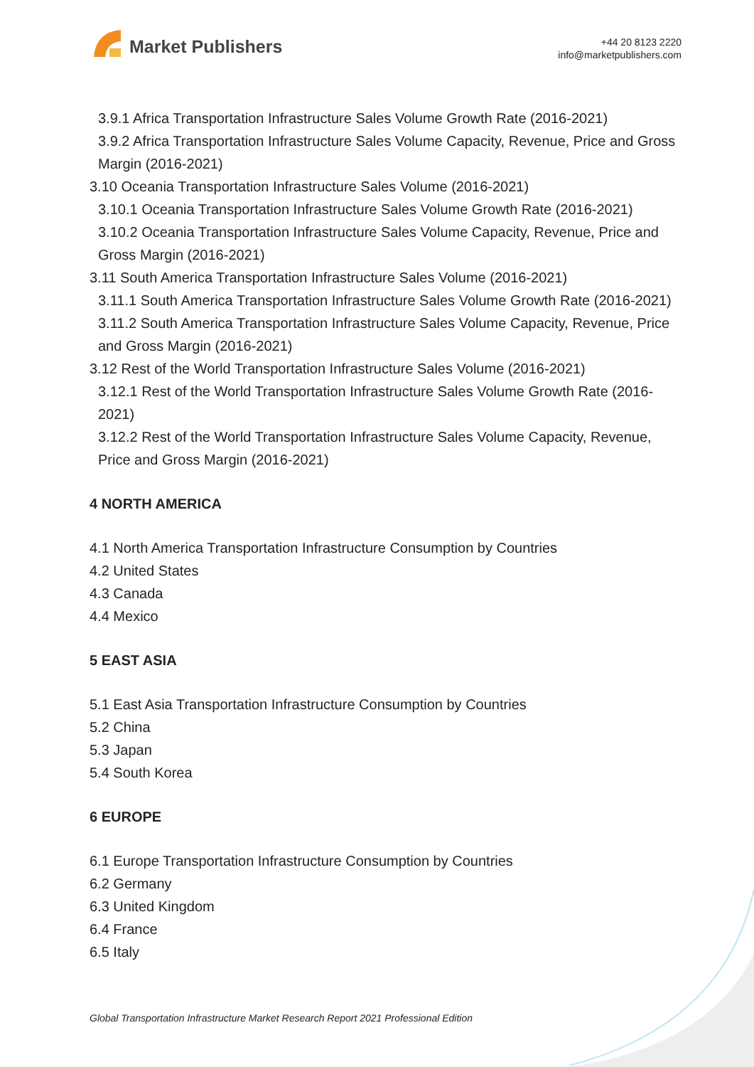Market Publishers
+44 20 8123 2220
info@marketpublishers.com
3.9.1 Africa Transportation Infrastructure Sales Volume Growth Rate (2016-2021)
3.9.2 Africa Transportation Infrastructure Sales Volume Capacity, Revenue, Price and Gross Margin (2016-2021)
3.10 Oceania Transportation Infrastructure Sales Volume (2016-2021)
3.10.1 Oceania Transportation Infrastructure Sales Volume Growth Rate (2016-2021)
3.10.2 Oceania Transportation Infrastructure Sales Volume Capacity, Revenue, Price and Gross Margin (2016-2021)
3.11 South America Transportation Infrastructure Sales Volume (2016-2021)
3.11.1 South America Transportation Infrastructure Sales Volume Growth Rate (2016-2021)
3.11.2 South America Transportation Infrastructure Sales Volume Capacity, Revenue, Price and Gross Margin (2016-2021)
3.12 Rest of the World Transportation Infrastructure Sales Volume (2016-2021)
3.12.1 Rest of the World Transportation Infrastructure Sales Volume Growth Rate (2016-2021)
3.12.2 Rest of the World Transportation Infrastructure Sales Volume Capacity, Revenue, Price and Gross Margin (2016-2021)
4 NORTH AMERICA
4.1 North America Transportation Infrastructure Consumption by Countries
4.2 United States
4.3 Canada
4.4 Mexico
5 EAST ASIA
5.1 East Asia Transportation Infrastructure Consumption by Countries
5.2 China
5.3 Japan
5.4 South Korea
6 EUROPE
6.1 Europe Transportation Infrastructure Consumption by Countries
6.2 Germany
6.3 United Kingdom
6.4 France
6.5 Italy
Global Transportation Infrastructure Market Research Report 2021 Professional Edition